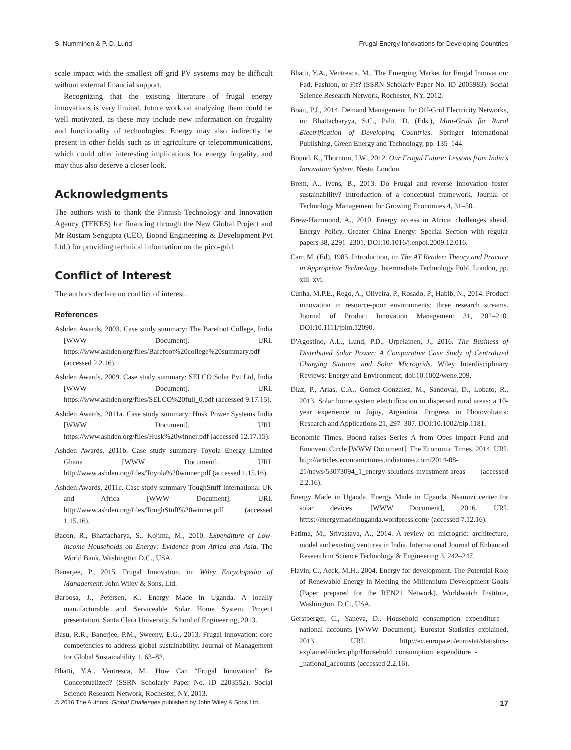S. Numminen & P. D. Lund Frugal Energy Innovations for Developing Countries
scale impact with the smallest off-grid PV systems may be difficult without external financial support.
Recognizing that the existing literature of frugal energy innovations is very limited, future work on analyzing them could be well motivated, as these may include new information on frugality and functionality of technologies. Energy may also indirectly be present in other fields such as in agriculture or telecommunications, which could offer interesting implications for energy frugality, and may thus also deserve a closer look.
Acknowledgments
The authors wish to thank the Finnish Technology and Innovation Agency (TEKES) for financing through the New Global Project and Mr Rustam Sengupta (CEO, Boond Engineering & Development Pvt Ltd.) for providing technical information on the pico-grid.
Conflict of Interest
The authors declare no conflict of interest.
References
Ashden Awards, 2003. Case study summary: The Barefoot College, India [WWW Document]. URL https://www.ashden.org/files/Barefoot%20college%20summary.pdf (accessed 2.2.16).
Ashden Awards, 2009. Case study summary: SELCO Solar Pvt Ltd, India [WWW Document]. URL https://www.ashden.org/files/SELCO%20full_0.pdf (accessed 9.17.15).
Ashden Awards, 2011a. Case study summary: Husk Power Systems India [WWW Document]. URL https://www.ashden.org/files/Husk%20winner.pdf (accessed 12.17.15).
Ashden Awards, 2011b. Case study summary Toyola Energy Limited Ghana [WWW Document]. URL http://www.ashden.org/files/Toyola%20winner.pdf (accessed 1.15.16).
Ashden Awards, 2011c. Case study summary ToughStuff International UK and Africa [WWW Document]. URL http://www.ashden.org/files/ToughStuff%20winner.pdf (accessed 1.15.16).
Bacon, R., Bhattacharya, S., Kojima, M., 2010. Expenditure of Low-income Households on Energy: Evidence from Africa and Asia. The World Bank, Washington D.C., USA.
Banerjee, P., 2015. Frugal Innovation, in: Wiley Encyclopedia of Management. John Wiley & Sons, Ltd.
Barbosa, J., Petersen, K.. Energy Made in Uganda. A locally manufacturable and Serviceable Solar Home System. Project presentation. Santa Clara University. School of Engineering, 2013.
Basu, R.R., Banerjee, P.M., Sweeny, E.G., 2013. Frugal innovation: core competencies to address global sustainability. Journal of Management for Global Sustainability 1, 63–82.
Bhatti, Y.A., Ventresca, M.. How Can “Frugal Innovation” Be Conceptualized? (SSRN Scholarly Paper No. ID 2203552). Social Science Research Network, Rochester, NY, 2013.
Bhatti, Y.A., Ventresca, M.. The Emerging Market for Frugal Innovation: Fad, Fashion, or Fit? (SSRN Scholarly Paper No. ID 2005983). Social Science Research Network, Rochester, NY, 2012.
Boait, P.J., 2014. Demand Management for Off-Grid Electricity Networks, in: Bhattacharyya, S.C., Palit, D. (Eds.), Mini-Grids for Rural Electrification of Developing Countries. Springer International Publishing, Green Energy and Technology, pp. 135–144.
Bound, K., Thornton, I.W., 2012. Our Frugal Future: Lessons from India's Innovation System. Nesta, London.
Brem, A., Ivens, B., 2013. Do Frugal and reverse innovation foster sustainability? Introduction of a conceptual framework. Journal of Technology Management for Growing Economies 4, 31–50.
Brew-Hammond, A., 2010. Energy access in Africa: challenges ahead. Energy Policy, Greater China Energy: Special Section with regular papers 38, 2291–2301. DOI:10.1016/j.enpol.2009.12.016.
Carr, M. (Ed), 1985. Introduction, in: The AT Reader: Theory and Practice in Appropriate Technology. Intermediate Technology Publ, London, pp. xiii–xvi.
Cunha, M.P.E., Rego, A., Oliveira, P., Rosado, P., Habib, N., 2014. Product innovation in resource-poor environments: three research streams. Journal of Product Innovation Management 31, 202–210. DOI:10.1111/jpim.12090.
D'Agostino, A.L., Lund, P.D., Urpelainen, J., 2016. The Business of Distributed Solar Power: A Comparative Case Study of Centralized Charging Stations and Solar Microgrids. Wiley Interdisciplinary Reviews: Energy and Environment, doi:10.1002/wene.209.
Díaz, P., Arias, C.A., Gomez-Gonzalez, M., Sandoval, D., Lobato, R., 2013. Solar home system electrification in dispersed rural areas: a 10-year experience in Jujuy, Argentina. Progress in Photovoltaics: Research and Applications 21, 297–307. DOI:10.1002/pip.1181.
Economic Times. Boond raises Series A from Opes Impact Fund and Ennovent Circle [WWW Document]. The Economic Times, 2014. URL http://articles.economictimes.indiatimes.com/2014-08-21/news/53073094_1_energy-solutions-investment-areas (accessed 2.2.16).
Energy Made in Uganda. Energy Made in Uganda. Nsamizi center for solar devices. [WWW Document], 2016. URL https://energymadeinuganda.wordpress.com/ (accessed 7.12.16).
Fatima, M., Srivastava, A., 2014. A review on microgrid: architecture, model and existing ventures in India. International Journal of Enhanced Research in Science Technology & Engineering 3, 242–247.
Flavin, C., Aeck, M.H., 2004. Energy for development. The Potential Role of Renewable Energy in Meeting the Millennium Development Goals (Paper prepared for the REN21 Network). Worldwatch Institute, Washington, D.C., USA.
Gerstberger, C., Yaneva, D.. Household consumption expenditure – national accounts [WWW Document]. Eurostat Statistics explained, 2013. URL http://ec.europa.eu/eurostat/statistics-explained/index.php/Household_consumption_expenditure_-_national_accounts (accessed 2.2.16).
© 2016 The Authors. Global Challenges published by John Wiley & Sons Ltd. 17